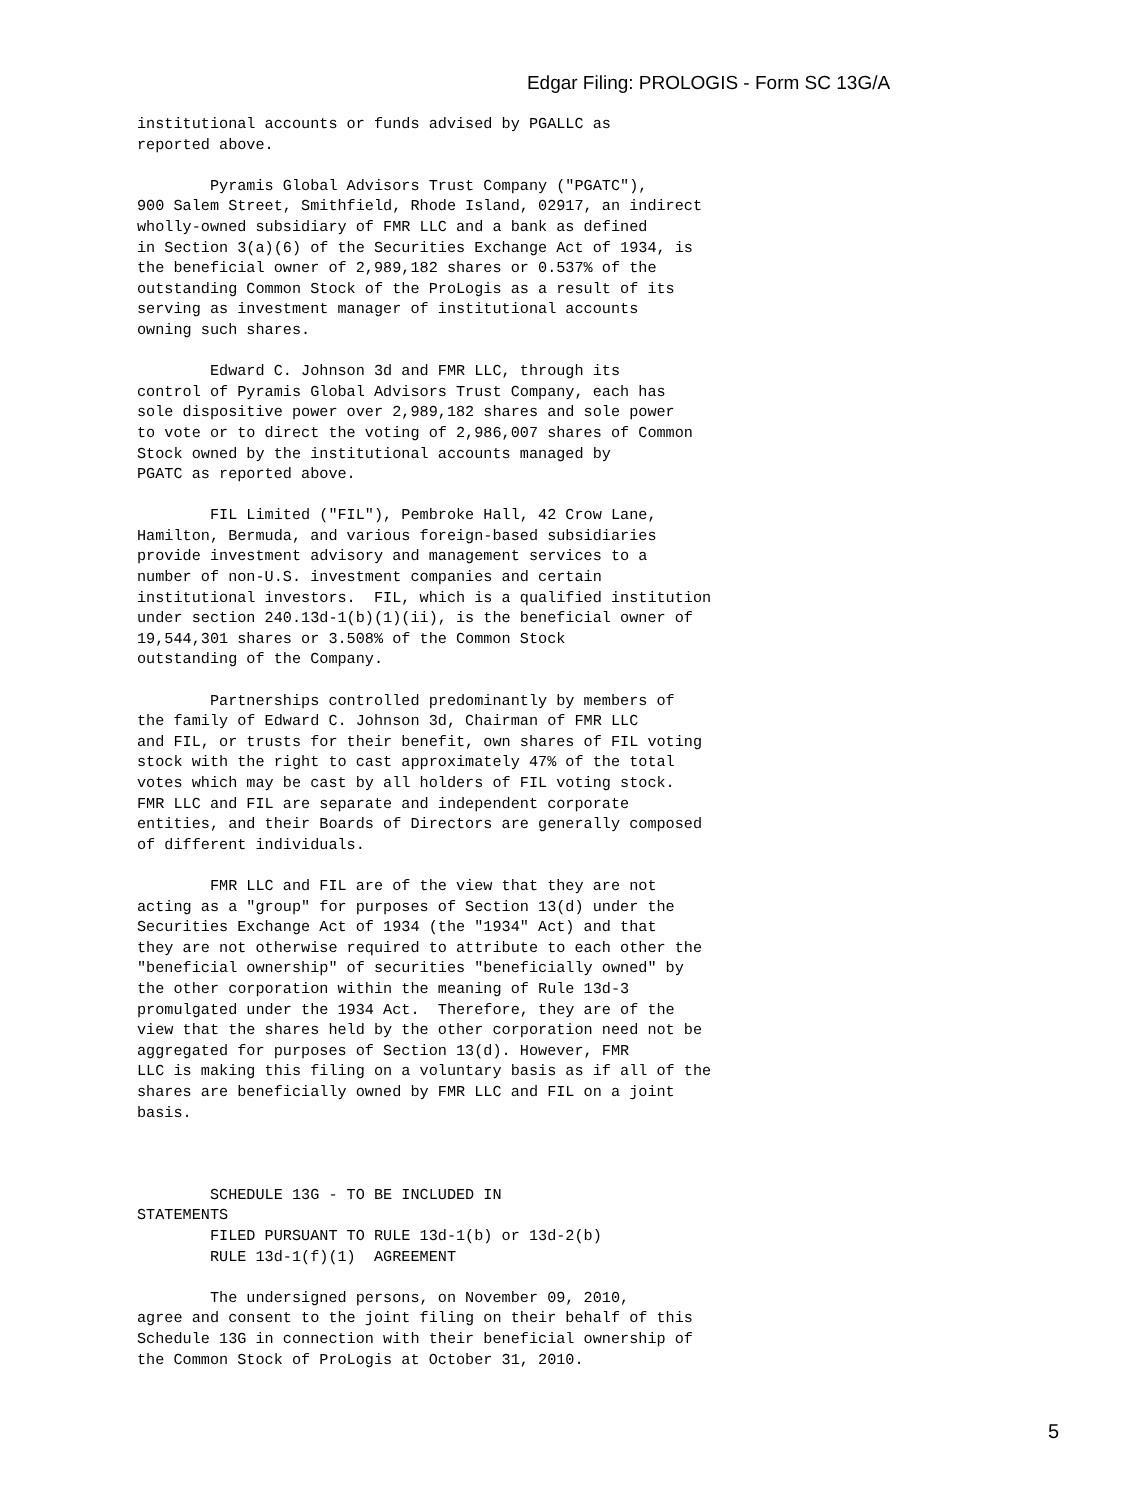Edgar Filing: PROLOGIS - Form SC 13G/A
institutional accounts or funds advised by PGALLC as
reported above.

        Pyramis Global Advisors Trust Company ("PGATC"),
900 Salem Street, Smithfield, Rhode Island, 02917, an indirect
wholly-owned subsidiary of FMR LLC and a bank as defined
in Section 3(a)(6) of the Securities Exchange Act of 1934, is
the beneficial owner of 2,989,182 shares or 0.537% of the
outstanding Common Stock of the ProLogis as a result of its
serving as investment manager of institutional accounts
owning such shares.

        Edward C. Johnson 3d and FMR LLC, through its
control of Pyramis Global Advisors Trust Company, each has
sole dispositive power over 2,989,182 shares and sole power
to vote or to direct the voting of 2,986,007 shares of Common
Stock owned by the institutional accounts managed by
PGATC as reported above.

        FIL Limited ("FIL"), Pembroke Hall, 42 Crow Lane,
Hamilton, Bermuda, and various foreign-based subsidiaries
provide investment advisory and management services to a
number of non-U.S. investment companies and certain
institutional investors.  FIL, which is a qualified institution
under section 240.13d-1(b)(1)(ii), is the beneficial owner of
19,544,301 shares or 3.508% of the Common Stock
outstanding of the Company.

        Partnerships controlled predominantly by members of
the family of Edward C. Johnson 3d, Chairman of FMR LLC
and FIL, or trusts for their benefit, own shares of FIL voting
stock with the right to cast approximately 47% of the total
votes which may be cast by all holders of FIL voting stock.
FMR LLC and FIL are separate and independent corporate
entities, and their Boards of Directors are generally composed
of different individuals.

        FMR LLC and FIL are of the view that they are not
acting as a "group" for purposes of Section 13(d) under the
Securities Exchange Act of 1934 (the "1934" Act) and that
they are not otherwise required to attribute to each other the
"beneficial ownership" of securities "beneficially owned" by
the other corporation within the meaning of Rule 13d-3
promulgated under the 1934 Act.  Therefore, they are of the
view that the shares held by the other corporation need not be
aggregated for purposes of Section 13(d). However, FMR
LLC is making this filing on a voluntary basis as if all of the
shares are beneficially owned by FMR LLC and FIL on a joint
basis.



        SCHEDULE 13G - TO BE INCLUDED IN
STATEMENTS
        FILED PURSUANT TO RULE 13d-1(b) or 13d-2(b)
        RULE 13d-1(f)(1)  AGREEMENT

        The undersigned persons, on November 09, 2010,
agree and consent to the joint filing on their behalf of this
Schedule 13G in connection with their beneficial ownership of
the Common Stock of ProLogis at October 31, 2010.
5